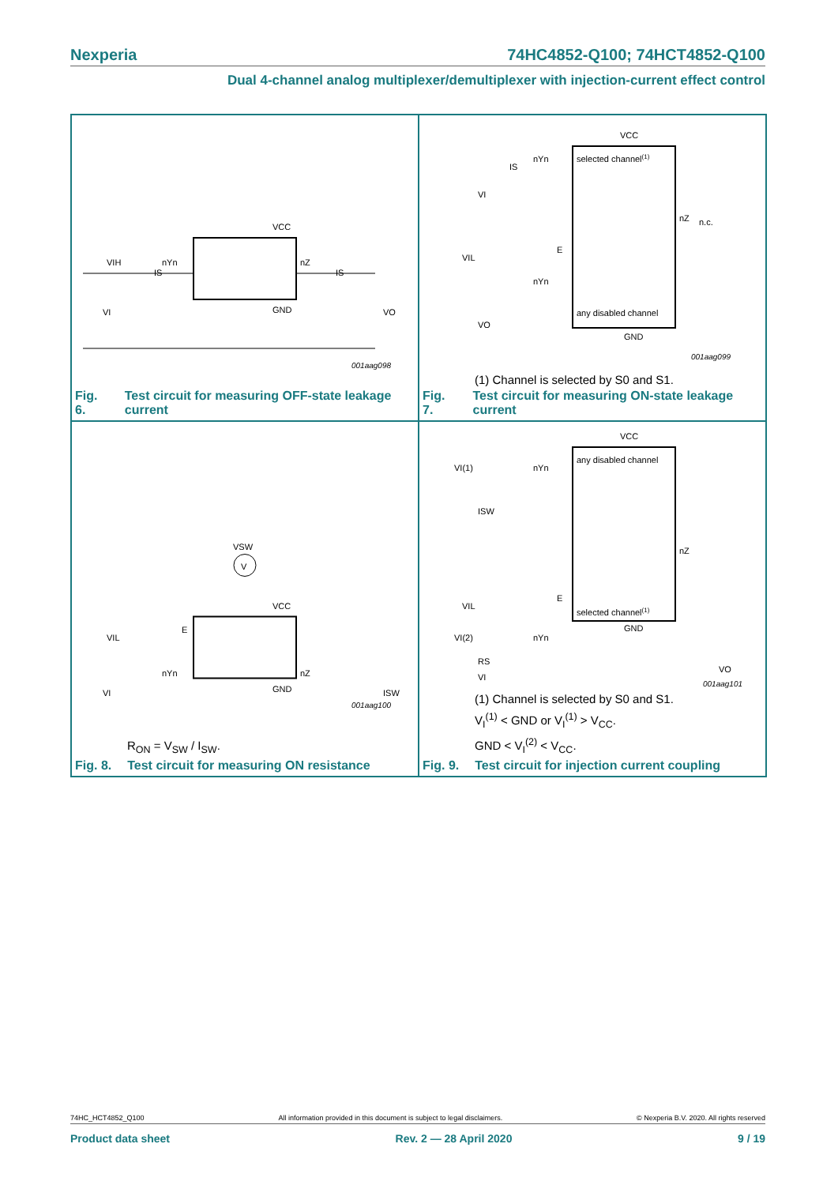Nexperia 74HC4852-Q100; 74HCT4852-Q100
Dual 4-channel analog multiplexer/demultiplexer with injection-current effect control
VIH
IS
nYn
nZ
IS
GND
VCC
VI
VO
001aag098
Fig. 6. Test circuit for measuring OFF-state leakage current
VCC
selected channel(1)
nYn
IS
VI
nZ
n.c.
VIL
E
nYn
any disabled channel
VO
GND
001aag099
(1) Channel is selected by S0 and S1.
Fig. 7. Test circuit for measuring ON-state leakage current
V
VSW
VCC
VIL
E
nYn
nZ
GND
VI
ISW
001aag100
R<sub>ON</sub> = V<sub>SW</sub> / I<sub>SW</sub>.
Fig. 8. Test circuit for measuring ON resistance
VCC
any disabled channel
VI(1)
nYn
ISW
nZ
VIL
E
VI(2)
nYn
selected channel(1)
RS
GND
VI
VO
001aag101
(1) Channel is selected by S0 and S1.
V<sub>I</sub><sup>(1)</sup> < GND or V<sub>I</sub><sup>(1)</sup> > V<sub>CC</sub>.
GND < V<sub>I</sub><sup>(2)</sup> < V<sub>CC</sub>.
Fig. 9. Test circuit for injection current coupling
74HC_HCT4852_Q100 All information provided in this document is subject to legal disclaimers. © Nexperia B.V. 2020. All rights reserved
Product data sheet Rev. 2 — 28 April 2020 9 / 19